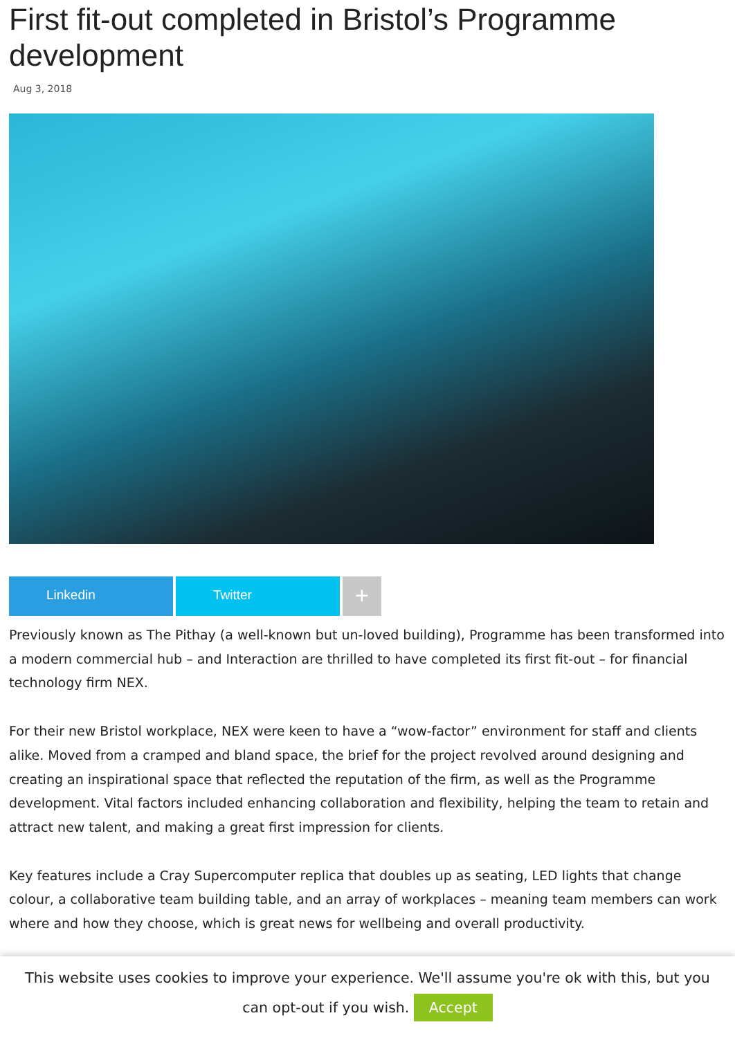First fit-out completed in Bristol’s Programme development
Aug 3, 2018
Linkedin Twitter +
Previously known as The Pithay (a well-known but un-loved building), Programme has been transformed into a modern commercial hub – and Interaction are thrilled to have completed its first fit-out – for financial technology firm NEX.
For their new Bristol workplace, NEX were keen to have a “wow-factor” environment for staff and clients alike. Moved from a cramped and bland space, the brief for the project revolved around designing and creating an inspirational space that reflected the reputation of the firm, as well as the Programme development. Vital factors included enhancing collaboration and flexibility, helping the team to retain and attract new talent, and making a great first impression for clients.
Key features include a Cray Supercomputer replica that doubles up as seating, LED lights that change colour, a collaborative team building table, and an array of workplaces – meaning team members can work where and how they choose, which is great news for wellbeing and overall productivity.
This website uses cookies to improve your experience. We'll assume you're ok with this, but you can opt-out if you wish. Accept